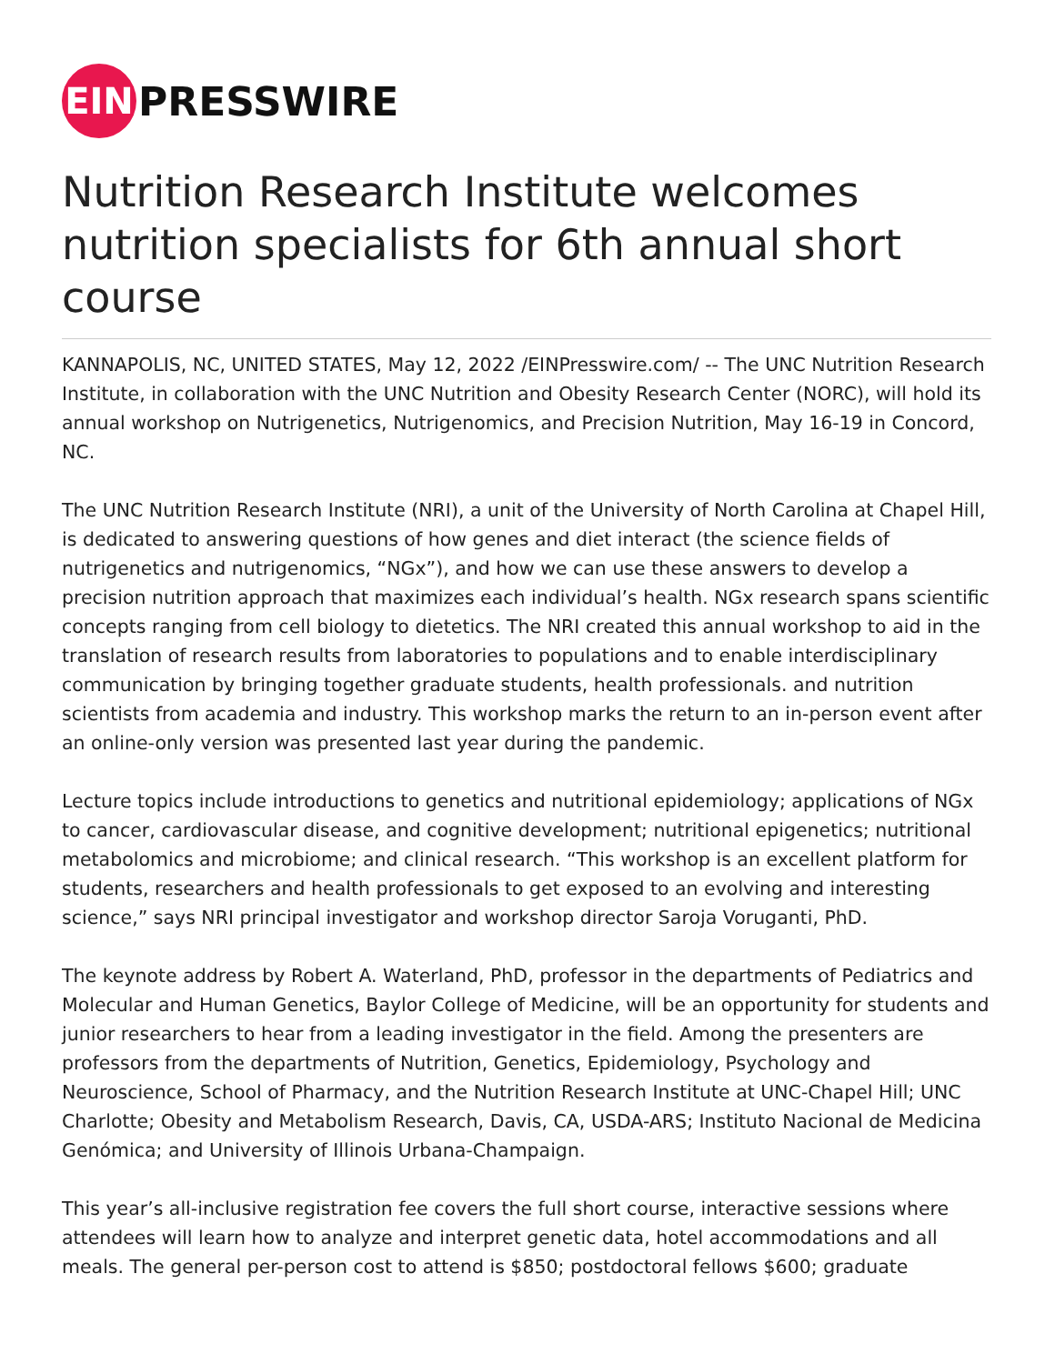EIN
PRESSWIRE
Nutrition Research Institute welcomes nutrition specialists for 6th annual short course
KANNAPOLIS, NC, UNITED STATES, May 12, 2022 /EINPresswire.com/ -- The UNC Nutrition Research Institute, in collaboration with the UNC Nutrition and Obesity Research Center (NORC), will hold its annual workshop on Nutrigenetics, Nutrigenomics, and Precision Nutrition, May 16-19 in Concord, NC.
The UNC Nutrition Research Institute (NRI), a unit of the University of North Carolina at Chapel Hill, is dedicated to answering questions of how genes and diet interact (the science fields of nutrigenetics and nutrigenomics, “NGx”), and how we can use these answers to develop a precision nutrition approach that maximizes each individual’s health. NGx research spans scientific concepts ranging from cell biology to dietetics. The NRI created this annual workshop to aid in the translation of research results from laboratories to populations and to enable interdisciplinary communication by bringing together graduate students, health professionals. and nutrition scientists from academia and industry. This workshop marks the return to an in-person event after an online-only version was presented last year during the pandemic.
Lecture topics include introductions to genetics and nutritional epidemiology; applications of NGx to cancer, cardiovascular disease, and cognitive development; nutritional epigenetics; nutritional metabolomics and microbiome; and clinical research. “This workshop is an excellent platform for students, researchers and health professionals to get exposed to an evolving and interesting science,” says NRI principal investigator and workshop director Saroja Voruganti, PhD.
The keynote address by Robert A. Waterland, PhD, professor in the departments of Pediatrics and Molecular and Human Genetics, Baylor College of Medicine, will be an opportunity for students and junior researchers to hear from a leading investigator in the field. Among the presenters are professors from the departments of Nutrition, Genetics, Epidemiology, Psychology and Neuroscience, School of Pharmacy, and the Nutrition Research Institute at UNC-Chapel Hill; UNC Charlotte; Obesity and Metabolism Research, Davis, CA, USDA-ARS; Instituto Nacional de Medicina Genómica; and University of Illinois Urbana-Champaign.
This year’s all-inclusive registration fee covers the full short course, interactive sessions where attendees will learn how to analyze and interpret genetic data, hotel accommodations and all meals. The general per-person cost to attend is $850; postdoctoral fellows $600; graduate